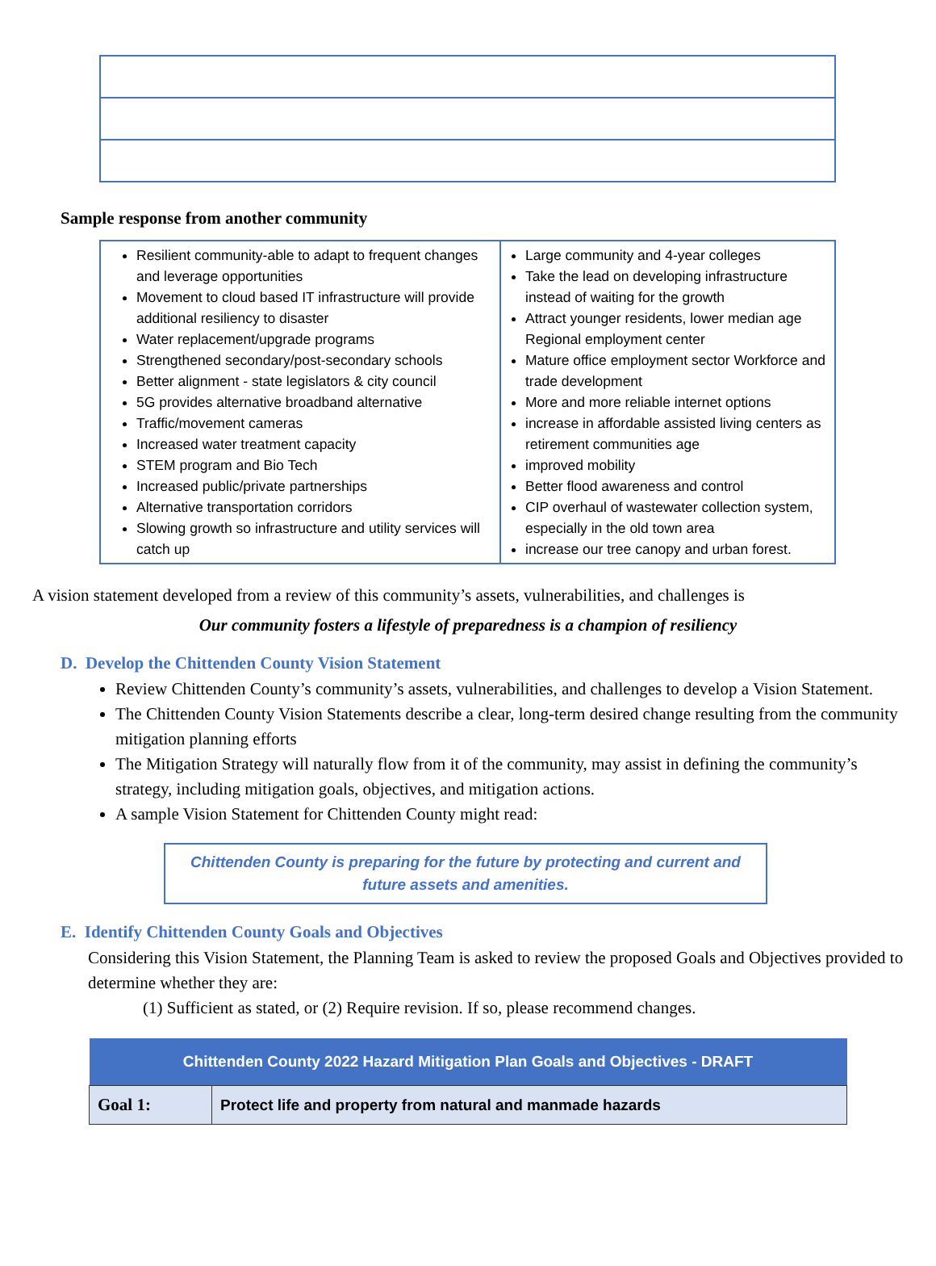Sample response from another community
| Resilient community-able to adapt to frequent changes and leverage opportunities Movement to cloud based IT infrastructure will provide additional resiliency to disaster Water replacement/upgrade programs Strengthened secondary/post-secondary schools Better alignment - state legislators & city council 5G provides alternative broadband alternative Traffic/movement cameras Increased water treatment capacity STEM program and Bio Tech Increased public/private partnerships Alternative transportation corridors Slowing growth so infrastructure and utility services will catch up | Large community and 4-year colleges Take the lead on developing infrastructure instead of waiting for the growth Attract younger residents, lower median age Regional employment center Mature office employment sector Workforce and trade development More and more reliable internet options increase in affordable assisted living centers as retirement communities age improved mobility Better flood awareness and control CIP overhaul of wastewater collection system, especially in the old town area increase our tree canopy and urban forest. |
A vision statement developed from a review of this community’s assets, vulnerabilities, and challenges is
Our community fosters a lifestyle of preparedness is a champion of resiliency
D. Develop the Chittenden County Vision Statement
Review Chittenden County’s community’s assets, vulnerabilities, and challenges to develop a Vision Statement.
The Chittenden County Vision Statements describe a clear, long-term desired change resulting from the community mitigation planning efforts
The Mitigation Strategy will naturally flow from it of the community, may assist in defining the community’s strategy, including mitigation goals, objectives, and mitigation actions.
A sample Vision Statement for Chittenden County might read:
Chittenden County is preparing for the future by protecting and current and future assets and amenities.
E. Identify Chittenden County Goals and Objectives
Considering this Vision Statement, the Planning Team is asked to review the proposed Goals and Objectives provided to determine whether they are:
(1) Sufficient as stated, or (2) Require revision. If so, please recommend changes.
| Chittenden County 2022 Hazard Mitigation Plan Goals and Objectives - DRAFT | |
| --- | --- |
| Goal 1: | Protect life and property from natural and manmade hazards |